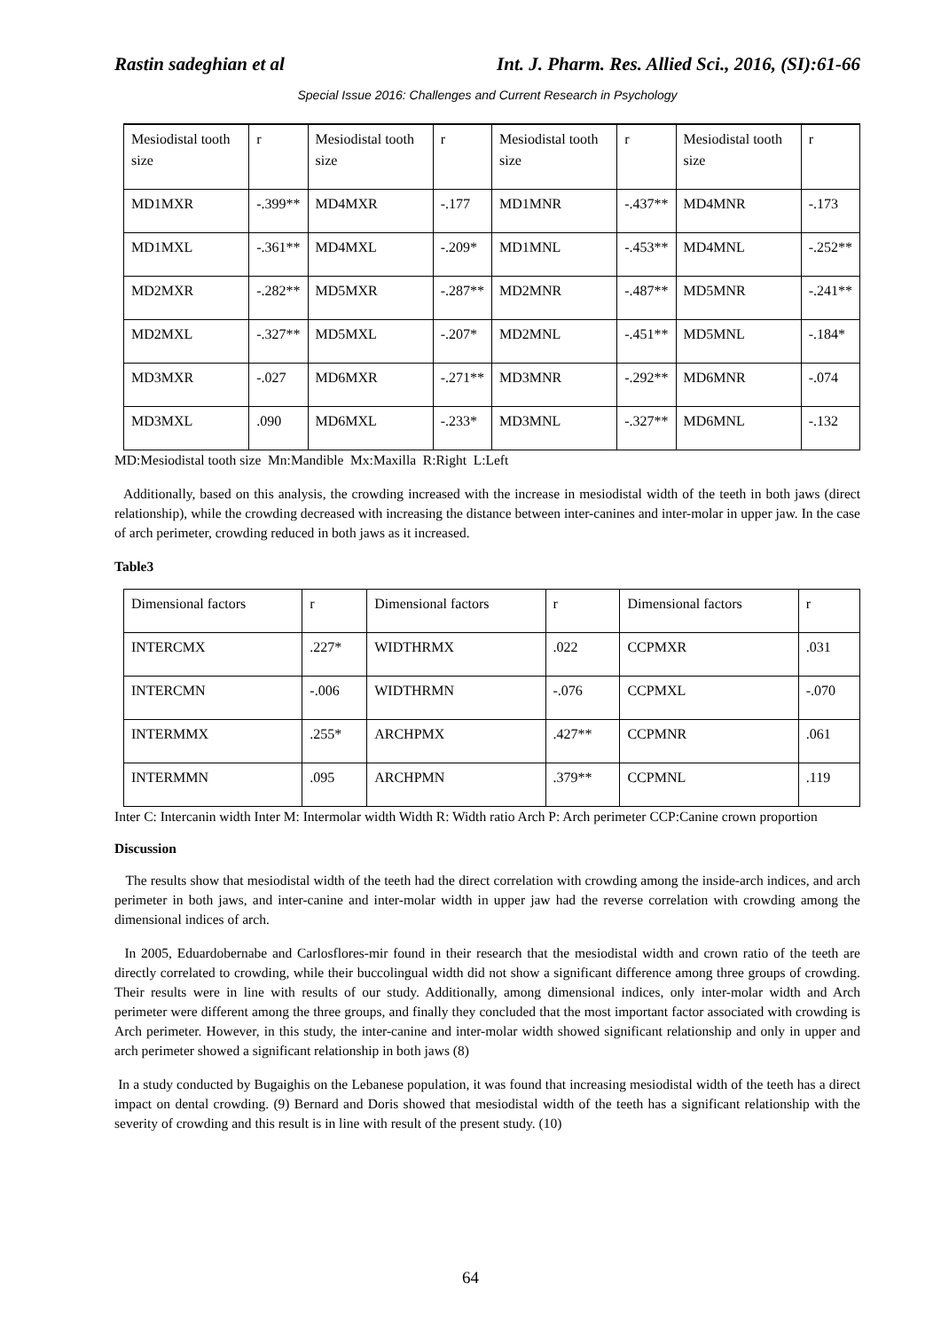Rastin sadeghian et al Int. J. Pharm. Res. Allied Sci., 2016, (SI):61-66
Special Issue 2016: Challenges and Current Research in Psychology
| Mesiodistal tooth size | r | Mesiodistal tooth size | r | Mesiodistal tooth size | r | Mesiodistal tooth size | r |
| MD1MXR | -.399** | MD4MXR | -.177 | MD1MNR | -.437** | MD4MNR | -.173 |
| MD1MXL | -.361** | MD4MXL | -.209* | MD1MNL | -.453** | MD4MNL | -.252** |
| MD2MXR | -.282** | MD5MXR | -.287** | MD2MNR | -.487** | MD5MNR | -.241** |
| MD2MXL | -.327** | MD5MXL | -.207* | MD2MNL | -.451** | MD5MNL | -.184* |
| MD3MXR | -.027 | MD6MXR | -.271** | MD3MNR | -.292** | MD6MNR | -.074 |
| MD3MXL | .090 | MD6MXL | -.233* | MD3MNL | -.327** | MD6MNL | -.132 |
MD:Mesiodistal tooth size Mn:Mandible Mx:Maxilla R:Right L:Left
Additionally, based on this analysis, the crowding increased with the increase in mesiodistal width of the teeth in both jaws (direct relationship), while the crowding decreased with increasing the distance between inter-canines and inter-molar in upper jaw. In the case of arch perimeter, crowding reduced in both jaws as it increased.
Table3
| Dimensional factors | r | Dimensional factors | r | Dimensional factors | r |
| INTERCMX | .227* | WIDTHRMX | .022 | CCPMXR | .031 |
| INTERCMN | -.006 | WIDTHRMN | -.076 | CCPMXL | -.070 |
| INTERMMX | .255* | ARCHPMX | .427** | CCPMNR | .061 |
| INTERMMN | .095 | ARCHPMN | .379** | CCPMNL | .119 |
Inter C: Intercanin width Inter M: Intermolar width Width R: Width ratio Arch P: Arch perimeter CCP:Canine crown proportion
Discussion
The results show that mesiodistal width of the teeth had the direct correlation with crowding among the inside-arch indices, and arch perimeter in both jaws, and inter-canine and inter-molar width in upper jaw had the reverse correlation with crowding among the dimensional indices of arch.
In 2005, Eduardobernabe and Carlosflores-mir found in their research that the mesiodistal width and crown ratio of the teeth are directly correlated to crowding, while their buccolingual width did not show a significant difference among three groups of crowding. Their results were in line with results of our study. Additionally, among dimensional indices, only inter-molar width and Arch perimeter were different among the three groups, and finally they concluded that the most important factor associated with crowding is Arch perimeter. However, in this study, the inter-canine and inter-molar width showed significant relationship and only in upper and arch perimeter showed a significant relationship in both jaws (8)
In a study conducted by Bugaighis on the Lebanese population, it was found that increasing mesiodistal width of the teeth has a direct impact on dental crowding. (9) Bernard and Doris showed that mesiodistal width of the teeth has a significant relationship with the severity of crowding and this result is in line with result of the present study. (10)
64